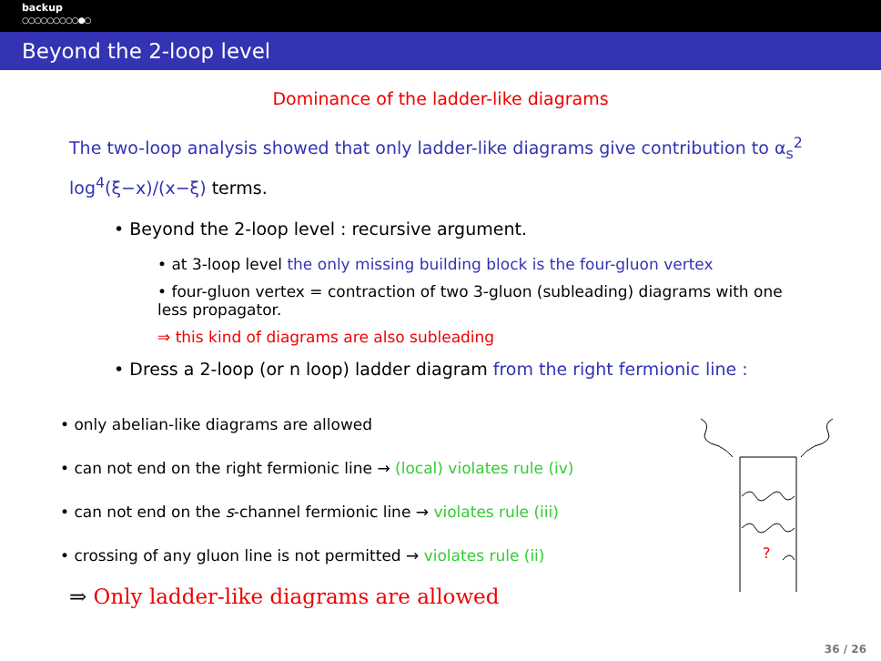backup
○○○○○○○○○●○
Beyond the 2-loop level
Dominance of the ladder-like diagrams
The two-loop analysis showed that only ladder-like diagrams give contribution to α<sub>s</sub><sup>2</sup> log<sup>4</sup>(ξ−x)/(x−ξ) terms.
• Beyond the 2-loop level : recursive argument.
• at 3-loop level the only missing building block is the four-gluon vertex
• four-gluon vertex = contraction of two 3-gluon (subleading) diagrams with one less propagator.
⇒ this kind of diagrams are also subleading
• Dress a 2-loop (or n loop) ladder diagram from the right fermionic line :
• only abelian-like diagrams are allowed
• can not end on the right fermionic line → (local) violates rule (iv)
• can not end on the s-channel fermionic line → violates rule (iii)
• crossing of any gluon line is not permitted → violates rule (ii)
⇒ Only ladder-like diagrams are allowed
?
36 / 26